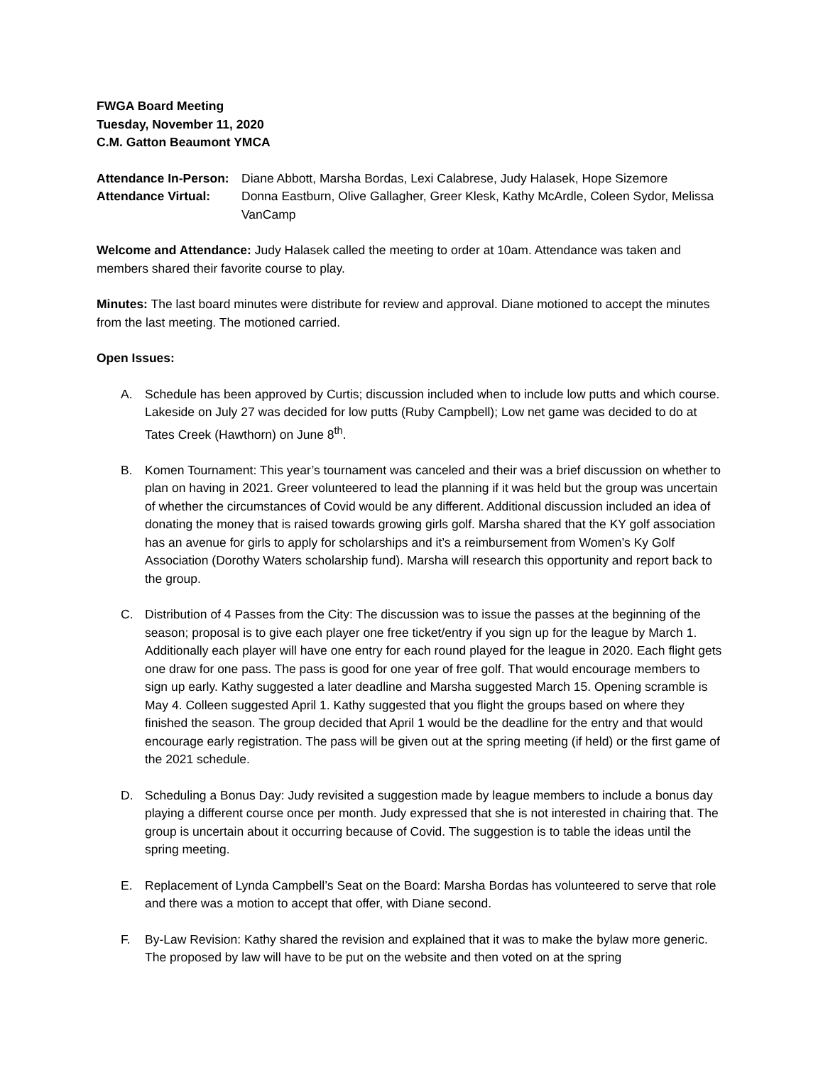FWGA Board Meeting
Tuesday, November 11, 2020
C.M. Gatton Beaumont YMCA
Attendance In-Person:
Diane Abbott, Marsha Bordas, Lexi Calabrese, Judy Halasek, Hope Sizemore
Attendance Virtual: Donna Eastburn, Olive Gallagher, Greer Klesk, Kathy McArdle, Coleen Sydor, Melissa VanCamp
Welcome and Attendance: Judy Halasek called the meeting to order at 10am. Attendance was taken and members shared their favorite course to play.
Minutes: The last board minutes were distribute for review and approval. Diane motioned to accept the minutes from the last meeting. The motioned carried.
Open Issues:
A. Schedule has been approved by Curtis; discussion included when to include low putts and which course. Lakeside on July 27 was decided for low putts (Ruby Campbell); Low net game was decided to do at Tates Creek (Hawthorn) on June 8<sup>th</sup>.
B. Komen Tournament: This year’s tournament was canceled and their was a brief discussion on whether to plan on having in 2021. Greer volunteered to lead the planning if it was held but the group was uncertain of whether the circumstances of Covid would be any different. Additional discussion included an idea of donating the money that is raised towards growing girls golf. Marsha shared that the KY golf association has an avenue for girls to apply for scholarships and it’s a reimbursement from Women’s Ky Golf Association (Dorothy Waters scholarship fund). Marsha will research this opportunity and report back to the group.
C. Distribution of 4 Passes from the City: The discussion was to issue the passes at the beginning of the season; proposal is to give each player one free ticket/entry if you sign up for the league by March 1. Additionally each player will have one entry for each round played for the league in 2020. Each flight gets one draw for one pass. The pass is good for one year of free golf. That would encourage members to sign up early. Kathy suggested a later deadline and Marsha suggested March 15. Opening scramble is May 4. Colleen suggested April 1. Kathy suggested that you flight the groups based on where they finished the season. The group decided that April 1 would be the deadline for the entry and that would encourage early registration. The pass will be given out at the spring meeting (if held) or the first game of the 2021 schedule.
D. Scheduling a Bonus Day: Judy revisited a suggestion made by league members to include a bonus day playing a different course once per month. Judy expressed that she is not interested in chairing that. The group is uncertain about it occurring because of Covid. The suggestion is to table the ideas until the spring meeting.
E. Replacement of Lynda Campbell’s Seat on the Board: Marsha Bordas has volunteered to serve that role and there was a motion to accept that offer, with Diane second.
F. By-Law Revision: Kathy shared the revision and explained that it was to make the bylaw more generic. The proposed by law will have to be put on the website and then voted on at the spring